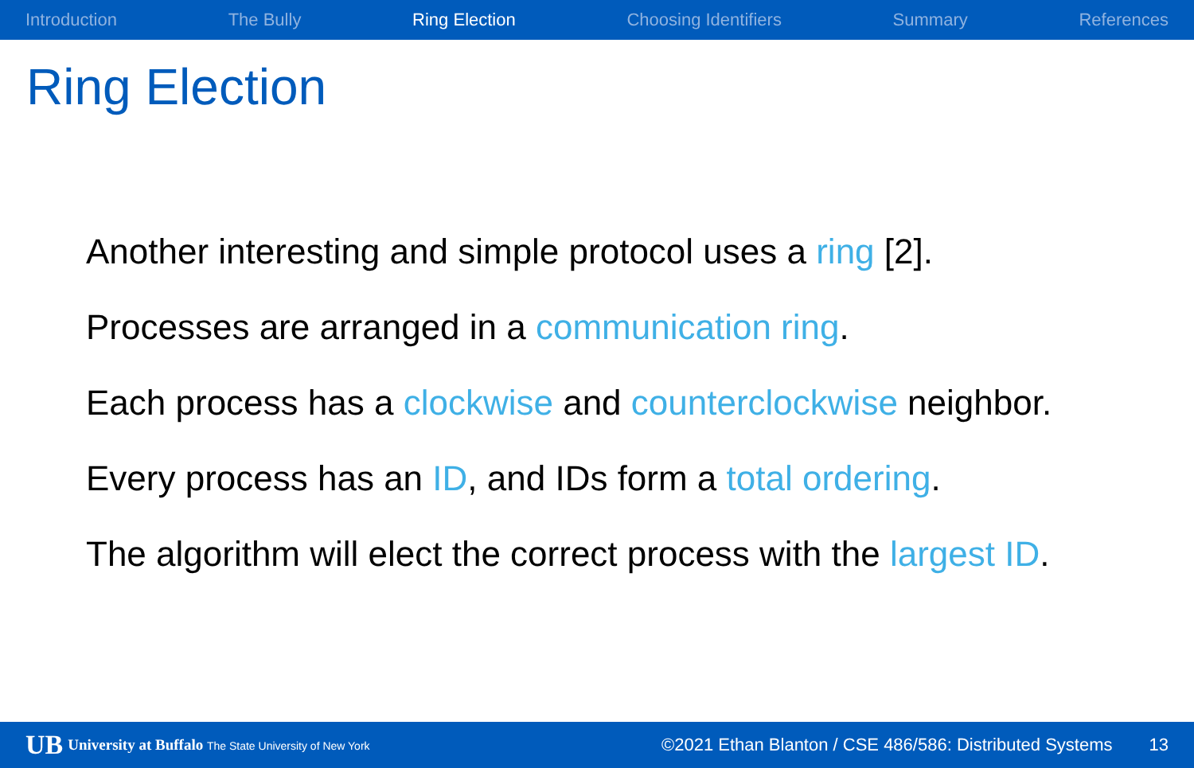Introduction The Bully Ring Election Choosing Identifiers Summary References
Ring Election
Another interesting and simple protocol uses a ring [2].
Processes are arranged in a communication ring.
Each process has a clockwise and counterclockwise neighbor.
Every process has an ID, and IDs form a total ordering.
The algorithm will elect the correct process with the largest ID.
UB University at Buffalo The State University of New York ©2021 Ethan Blanton / CSE 486/586: Distributed Systems 13